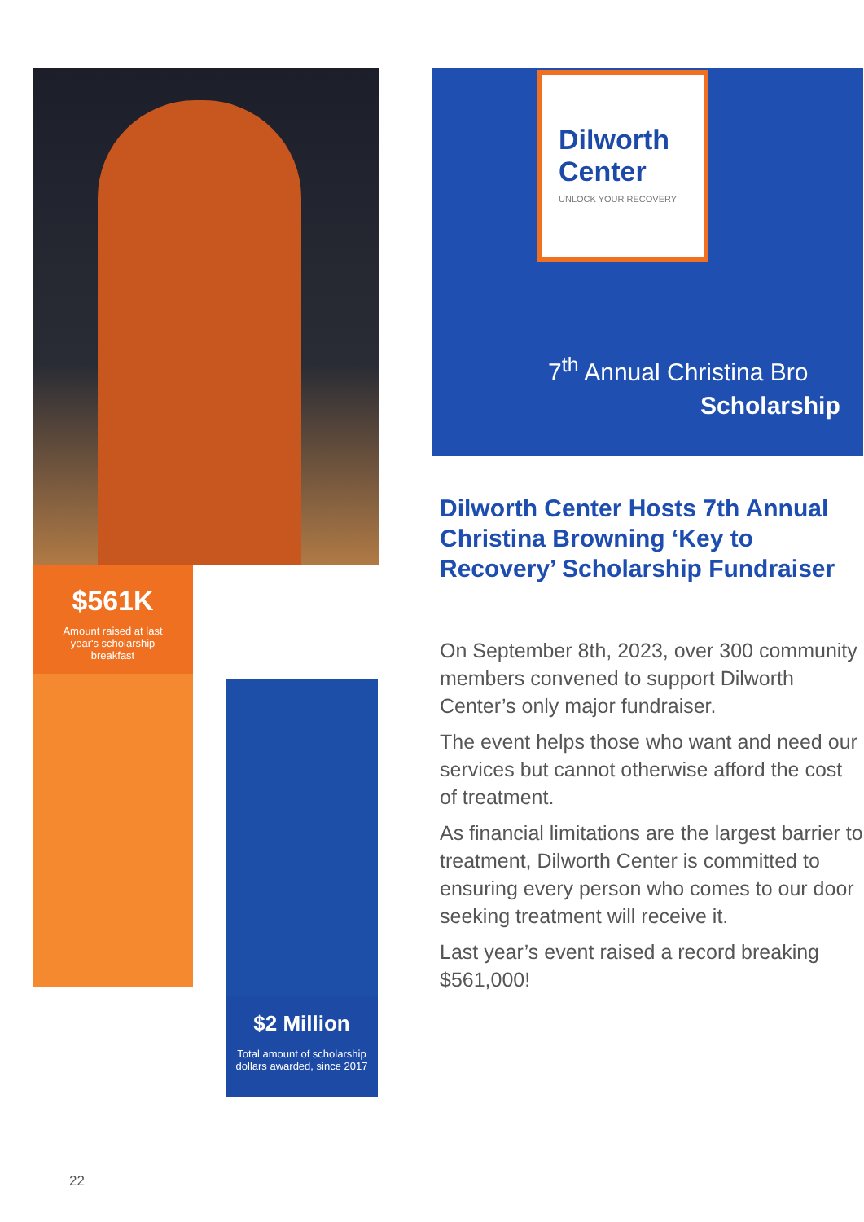$561K
Amount raised at last year's scholarship breakfast
$2 Million
Total amount of scholarship dollars awarded, since 2017
Dilworth
Center
UNLOCK YOUR RECOVERY
7<sup>th</sup> Annual Christina Bro
Scholarship
Dilworth Center Hosts 7th Annual Christina Browning ‘Key to Recovery’ Scholarship Fundraiser
On September 8th, 2023, over 300 community members convened to support Dilworth Center’s only major fundraiser.
The event helps those who want and need our services but cannot otherwise afford the cost of treatment.
As financial limitations are the largest barrier to treatment, Dilworth Center is committed to ensuring every person who comes to our door seeking treatment will receive it.
Last year’s event raised a record breaking $561,000!
22